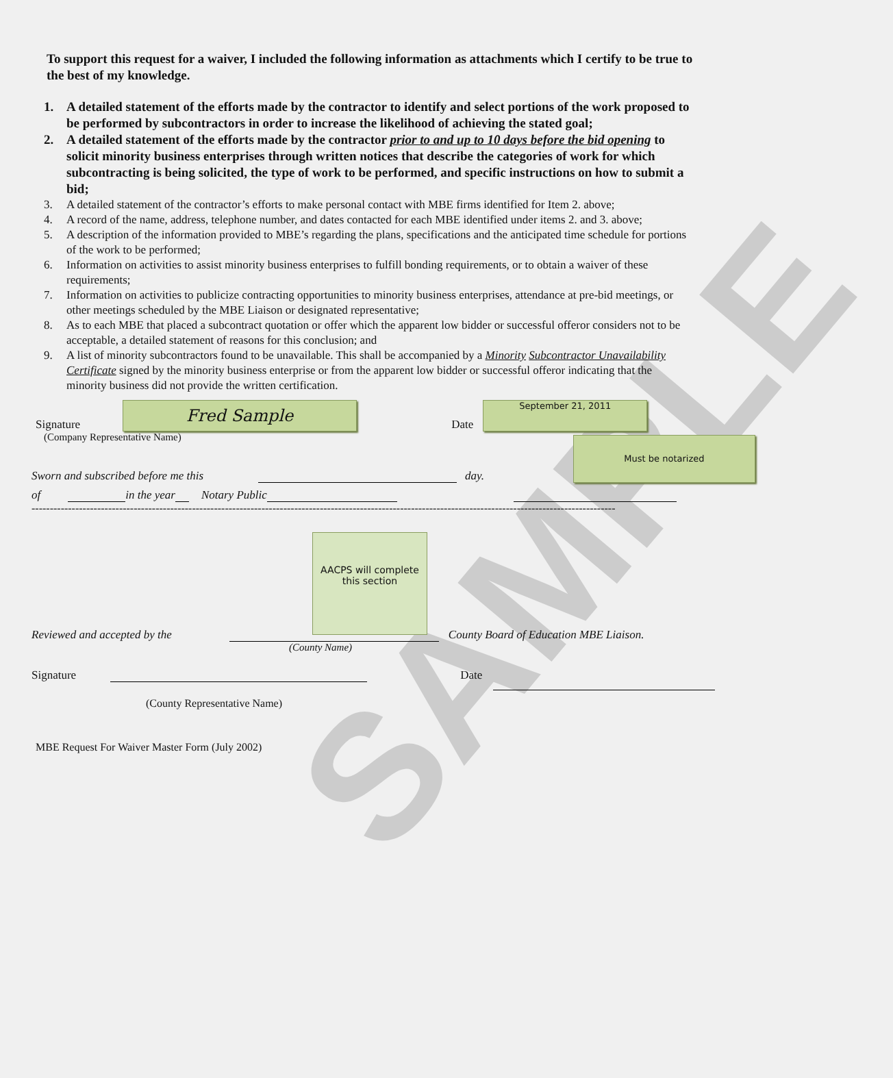SAMPLE
To support this request for a waiver, I included the following information as attachments which I certify to be true to the best of my knowledge.
1. A detailed statement of the efforts made by the contractor to identify and select portions of the work proposed to be performed by subcontractors in order to increase the likelihood of achieving the stated goal;
2. A detailed statement of the efforts made by the contractor prior to and up to 10 days before the bid opening to solicit minority business enterprises through written notices that describe the categories of work for which subcontracting is being solicited, the type of work to be performed, and specific instructions on how to submit a bid;
3. A detailed statement of the contractor’s efforts to make personal contact with MBE firms identified for Item 2. above;
4. A record of the name, address, telephone number, and dates contacted for each MBE identified under items 2. and 3. above;
5. A description of the information provided to MBE’s regarding the plans, specifications and the anticipated time schedule for portions of the work to be performed;
6. Information on activities to assist minority business enterprises to fulfill bonding requirements, or to obtain a waiver of these requirements;
7. Information on activities to publicize contracting opportunities to minority business enterprises, attendance at pre-bid meetings, or other meetings scheduled by the MBE Liaison or designated representative;
8. As to each MBE that placed a subcontract quotation or offer which the apparent low bidder or successful offeror considers not to be acceptable, a detailed statement of reasons for this conclusion; and
9. A list of minority subcontractors found to be unavailable. This shall be accompanied by a Minority Subcontractor Unavailability Certificate signed by the minority business enterprise or from the apparent low bidder or successful offeror indicating that the minority business did not provide the written certification.
Signature
Fred Sample
Date
September 21, 2011
(Company Representative Name)
Sworn and subscribed before me this day.
Must be notarized
of in the year Notary Public
----------------------------------------------------------------------------------------------------------------------------------------------------------------
AACPS will complete this section
Reviewed and accepted by the County Board of Education MBE Liaison.
(County Name)
Signature Date
(County Representative Name)
MBE Request For Waiver Master Form (July 2002)